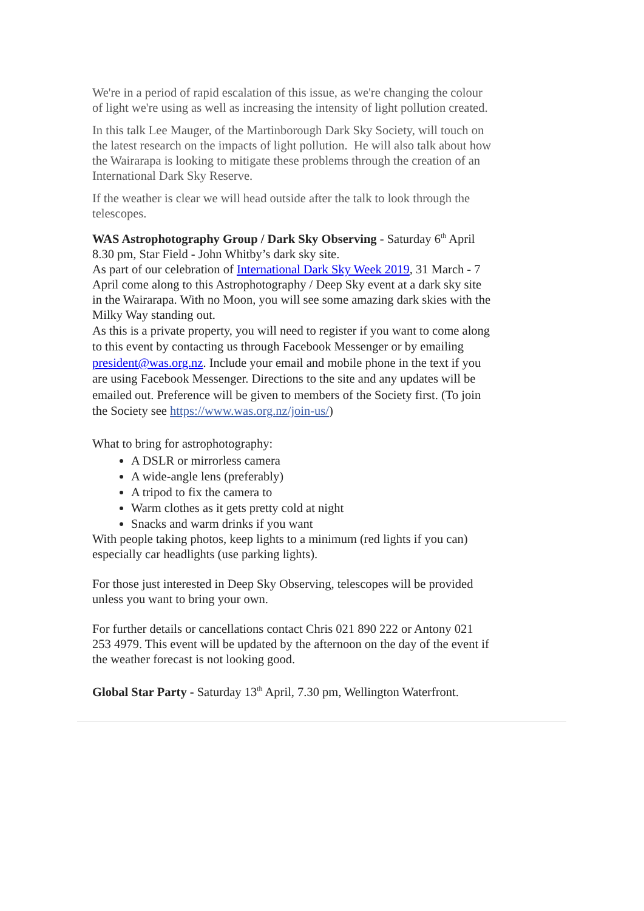We're in a period of rapid escalation of this issue, as we're changing the colour of light we're using as well as increasing the intensity of light pollution created.
In this talk Lee Mauger, of the Martinborough Dark Sky Society, will touch on the latest research on the impacts of light pollution. He will also talk about how the Wairarapa is looking to mitigate these problems through the creation of an International Dark Sky Reserve.
If the weather is clear we will head outside after the talk to look through the telescopes.
WAS Astrophotography Group / Dark Sky Observing - Saturday 6<sup>th</sup> April 8.30 pm, Star Field - John Whitby’s dark sky site.
As part of our celebration of International Dark Sky Week 2019, 31 March - 7 April come along to this Astrophotography / Deep Sky event at a dark sky site in the Wairarapa. With no Moon, you will see some amazing dark skies with the Milky Way standing out.
As this is a private property, you will need to register if you want to come along to this event by contacting us through Facebook Messenger or by emailing president@was.org.nz. Include your email and mobile phone in the text if you are using Facebook Messenger. Directions to the site and any updates will be emailed out. Preference will be given to members of the Society first. (To join the Society see https://www.was.org.nz/join-us/)
What to bring for astrophotography:
A DSLR or mirrorless camera
A wide-angle lens (preferably)
A tripod to fix the camera to
Warm clothes as it gets pretty cold at night
Snacks and warm drinks if you want
With people taking photos, keep lights to a minimum (red lights if you can) especially car headlights (use parking lights).
For those just interested in Deep Sky Observing, telescopes will be provided unless you want to bring your own.
For further details or cancellations contact Chris 021 890 222 or Antony 021 253 4979. This event will be updated by the afternoon on the day of the event if the weather forecast is not looking good.
Global Star Party - Saturday 13<sup>th</sup> April, 7.30 pm, Wellington Waterfront.